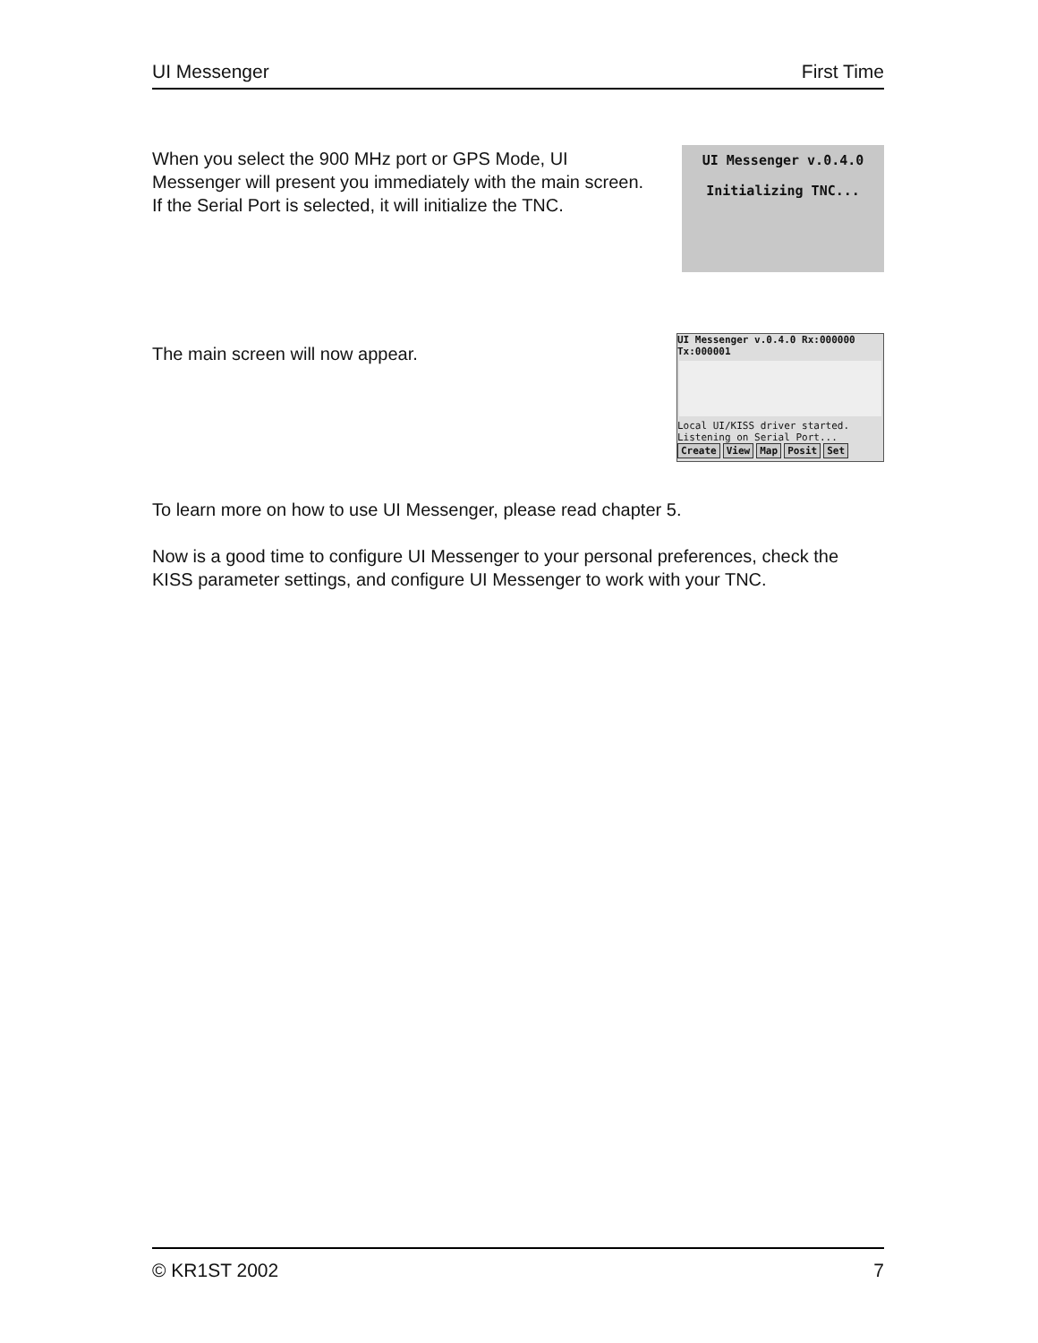UI Messenger First Time
When you select the 900 MHz port or GPS Mode, UI Messenger will present you immediately with the main screen. If the Serial Port is selected, it will initialize the TNC.
UI Messenger v.0.4.0
Initializing TNC...
The main screen will now appear.
UI Messenger v.0.4.0 Rx:000000 Tx:000001
Local UI/KISS driver started.
Listening on Serial Port...
Create View Map Posit Set
To learn more on how to use UI Messenger, please read chapter 5.
Now is a good time to configure UI Messenger to your personal preferences, check the KISS parameter settings, and configure UI Messenger to work with your TNC.
© KR1ST 2002 7